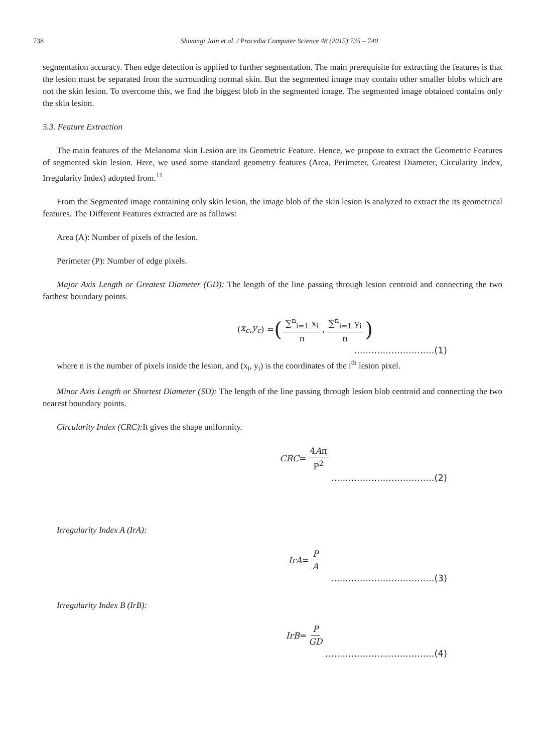738 Shivangi Jain et al. / Procedia Computer Science 48 (2015) 735 – 740
segmentation accuracy. Then edge detection is applied to further segmentation. The main prerequisite for extracting the features is that the lesion must be separated from the surrounding normal skin. But the segmented image may contain other smaller blobs which are not the skin lesion. To overcome this, we find the biggest blob in the segmented image. The segmented image obtained contains only the skin lesion.
5.3. Feature Extraction
The main features of the Melanoma skin Lesion are its Geometric Feature. Hence, we propose to extract the Geometric Features of segmented skin lesion. Here, we used some standard geometry features (Area, Perimeter, Greatest Diameter, Circularity Index, Irregularity Index) adopted from.<sup>11</sup>
From the Segmented image containing only skin lesion, the image blob of the skin lesion is analyzed to extract the its geometrical features. The Different Features extracted are as follows:
Area (A): Number of pixels of the lesion.
Perimeter (P): Number of edge pixels.
Major Axis Length or Greatest Diameter (GD): The length of the line passing through lesion centroid and connecting the two farthest boundary points.
(x<sub>c</sub>, y<sub>c</sub>) = (∑<sup>n</sup><sub>i=1</sub> x<sub>i</sub> n, ∑<sup>n</sup><sub>i=1</sub> y<sub>i</sub> n)
............................(1)
where n is the number of pixels inside the lesion, and (x<sub>i</sub>, y<sub>i</sub>) is the coordinates of the i<sup>th</sup> lesion pixel.
Minor Axis Length or Shortest Diameter (SD): The length of the line passing through lesion blob centroid and connecting the two nearest boundary points.
Circularity Index (CRC): It gives the shape uniformity.
CRC = 4Aπ P<sup>2</sup>
....................................(2)
Irregularity Index A (IrA):
IrA = P A
....................................(3)
Irregularity Index B (IrB):
IrB = P GD
......................................(4)